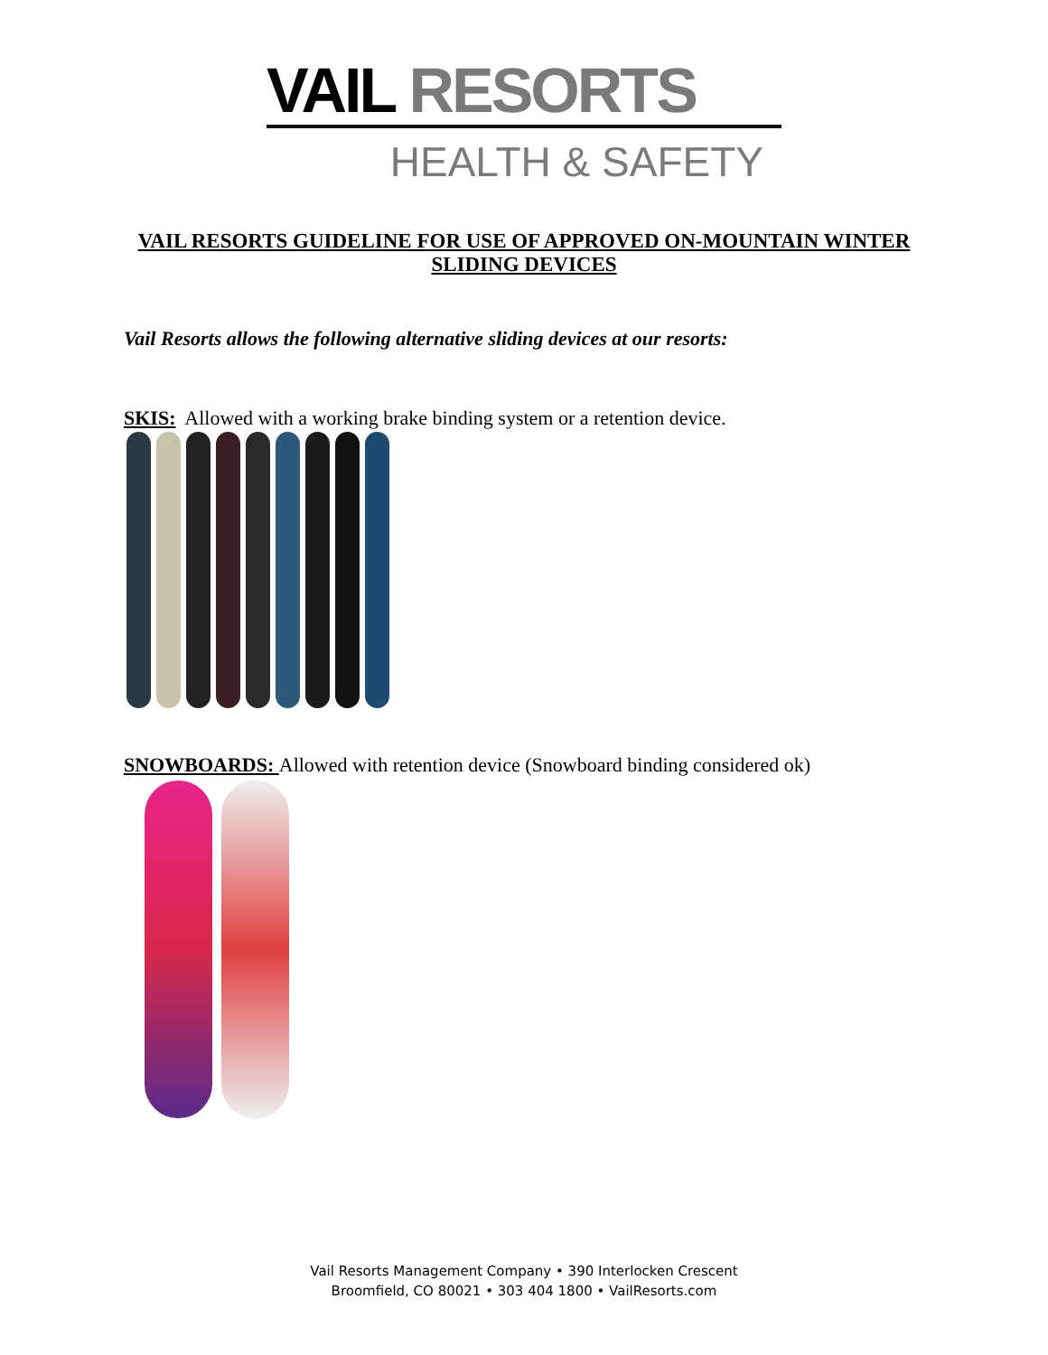VAIL RESORTS
HEALTH & SAFETY
VAIL RESORTS GUIDELINE FOR USE OF APPROVED ON-MOUNTAIN WINTER SLIDING DEVICES
Vail Resorts allows the following alternative sliding devices at our resorts:
SKIS: Allowed with a working brake binding system or a retention device.
SNOWBOARDS: Allowed with retention device (Snowboard binding considered ok)
Vail Resorts Management Company • 390 Interlocken Crescent
Broomfield, CO 80021 • 303 404 1800 • VailResorts.com